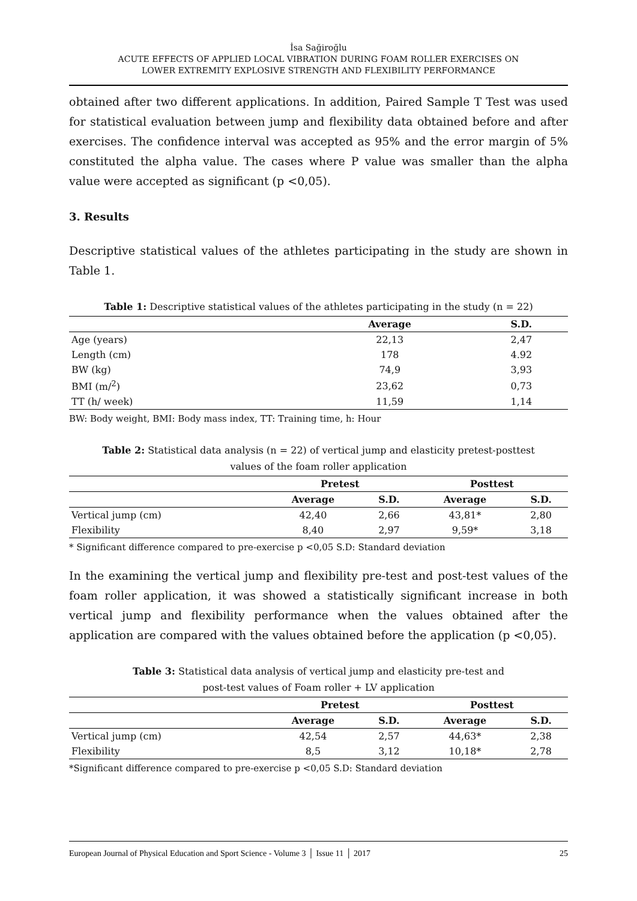İsa Sağiroğlu
ACUTE EFFECTS OF APPLIED LOCAL VIBRATION DURING FOAM ROLLER EXERCISES ON
LOWER EXTREMITY EXPLOSIVE STRENGTH AND FLEXIBILITY PERFORMANCE
obtained after two different applications. In addition, Paired Sample T Test was used for statistical evaluation between jump and flexibility data obtained before and after exercises. The confidence interval was accepted as 95% and the error margin of 5% constituted the alpha value. The cases where P value was smaller than the alpha value were accepted as significant (p <0,05).
3. Results
Descriptive statistical values of the athletes participating in the study are shown in Table 1.
Table 1: Descriptive statistical values of the athletes participating in the study (n = 22)
| | Average | S.D. |
| --- | --- | --- |
| Age (years) | 22,13 | 2,47 |
| Length (cm) | 178 | 4.92 |
| BW (kg) | 74,9 | 3,93 |
| BMI (m/<sup>2</sup>) | 23,62 | 0,73 |
| TT (h/ week) | 11,59 | 1,14 |
BW: Body weight, BMI: Body mass index, TT: Training time, h: Hour
Table 2: Statistical data analysis (n = 22) of vertical jump and elasticity pretest-posttest
values of the foam roller application
| | Pretest | | Posttest | |
| --- | --- | --- | --- | --- |
| | Average | S.D. | Average | S.D. |
| Vertical jump (cm) | 42,40 | 2,66 | 43,81* | 2,80 |
| Flexibility | 8,40 | 2,97 | 9,59* | 3,18 |
* Significant difference compared to pre-exercise p <0,05 S.D: Standard deviation
In the examining the vertical jump and flexibility pre-test and post-test values of the foam roller application, it was showed a statistically significant increase in both vertical jump and flexibility performance when the values obtained after the application are compared with the values obtained before the application (p <0,05).
Table 3: Statistical data analysis of vertical jump and elasticity pre-test and
post-test values of Foam roller + LV application
| | Pretest | | Posttest | |
| --- | --- | --- | --- | --- |
| | Average | S.D. | Average | S.D. |
| Vertical jump (cm) | 42,54 | 2,57 | 44,63* | 2,38 |
| Flexibility | 8,5 | 3,12 | 10,18* | 2,78 |
*Significant difference compared to pre-exercise p <0,05 S.D: Standard deviation
European Journal of Physical Education and Sport Science - Volume 3 │ Issue 11 │ 2017 25